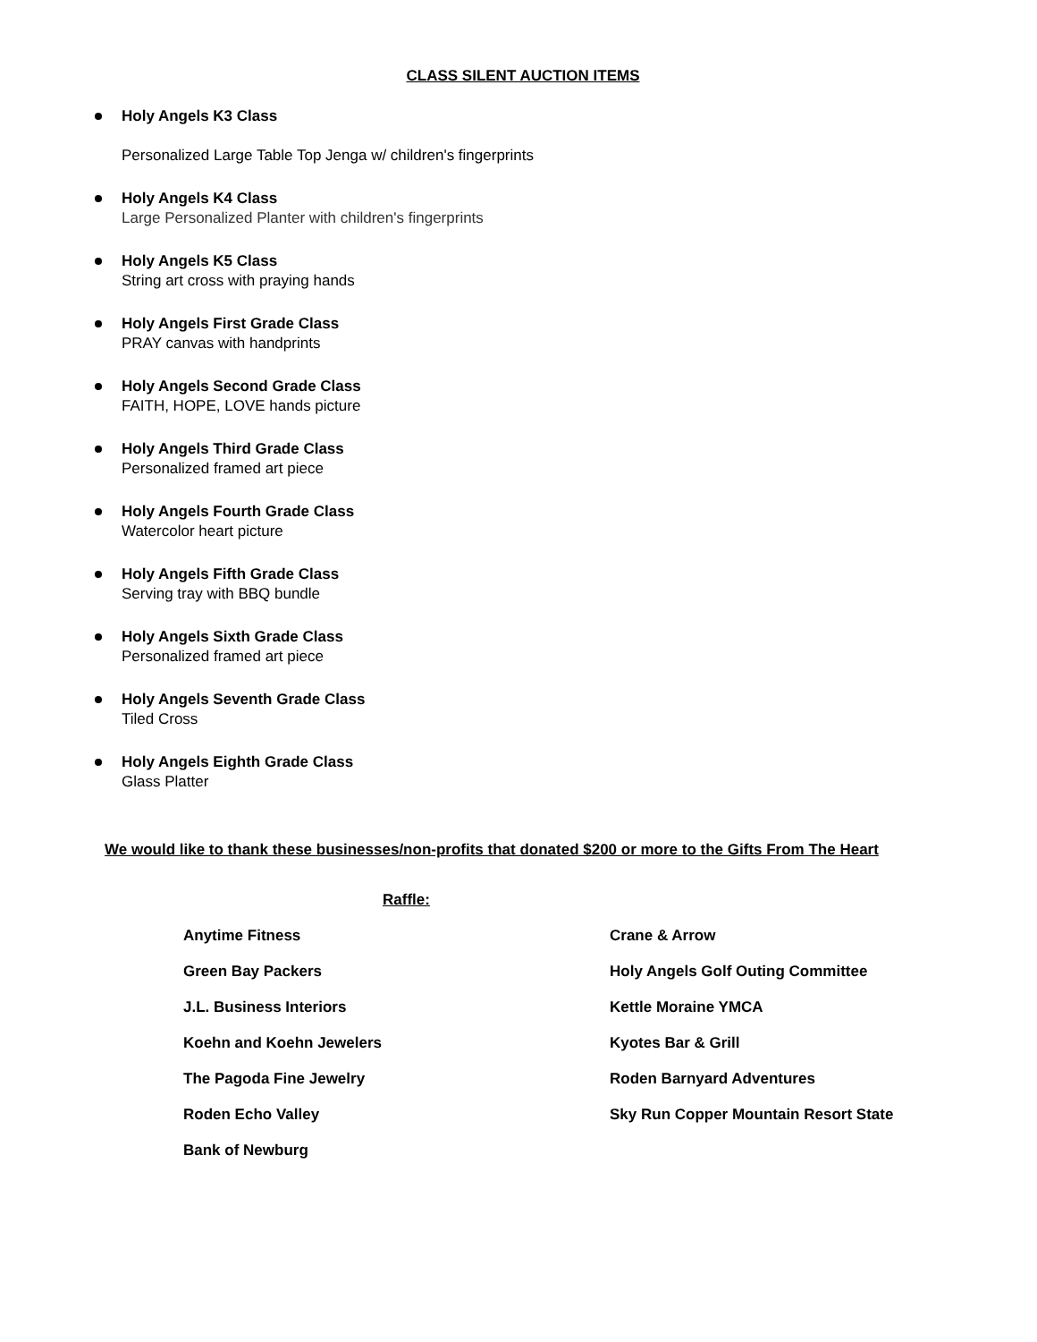CLASS SILENT AUCTION ITEMS
Holy Angels K3 Class
Personalized Large Table Top Jenga w/ children's fingerprints
Holy Angels K4 Class
Large Personalized Planter with children's fingerprints
Holy Angels K5 Class
String art cross with praying hands
Holy Angels First Grade Class
PRAY canvas with handprints
Holy Angels Second Grade Class
FAITH, HOPE, LOVE hands picture
Holy Angels Third Grade Class
Personalized framed art piece
Holy Angels Fourth Grade Class
Watercolor heart picture
Holy Angels Fifth Grade Class
Serving tray with BBQ bundle
Holy Angels Sixth Grade Class
Personalized framed art piece
Holy Angels Seventh Grade Class
Tiled Cross
Holy Angels Eighth Grade Class
Glass Platter
We would like to thank these businesses/non-profits that donated $200 or more to the Gifts From The Heart
Raffle:
Anytime Fitness
Crane & Arrow
Green Bay Packers
Holy Angels Golf Outing Committee
J.L. Business Interiors
Kettle Moraine YMCA
Koehn and Koehn Jewelers
Kyotes Bar & Grill
The Pagoda Fine Jewelry
Roden Barnyard Adventures
Roden Echo Valley
Sky Run Copper Mountain Resort State
Bank of Newburg